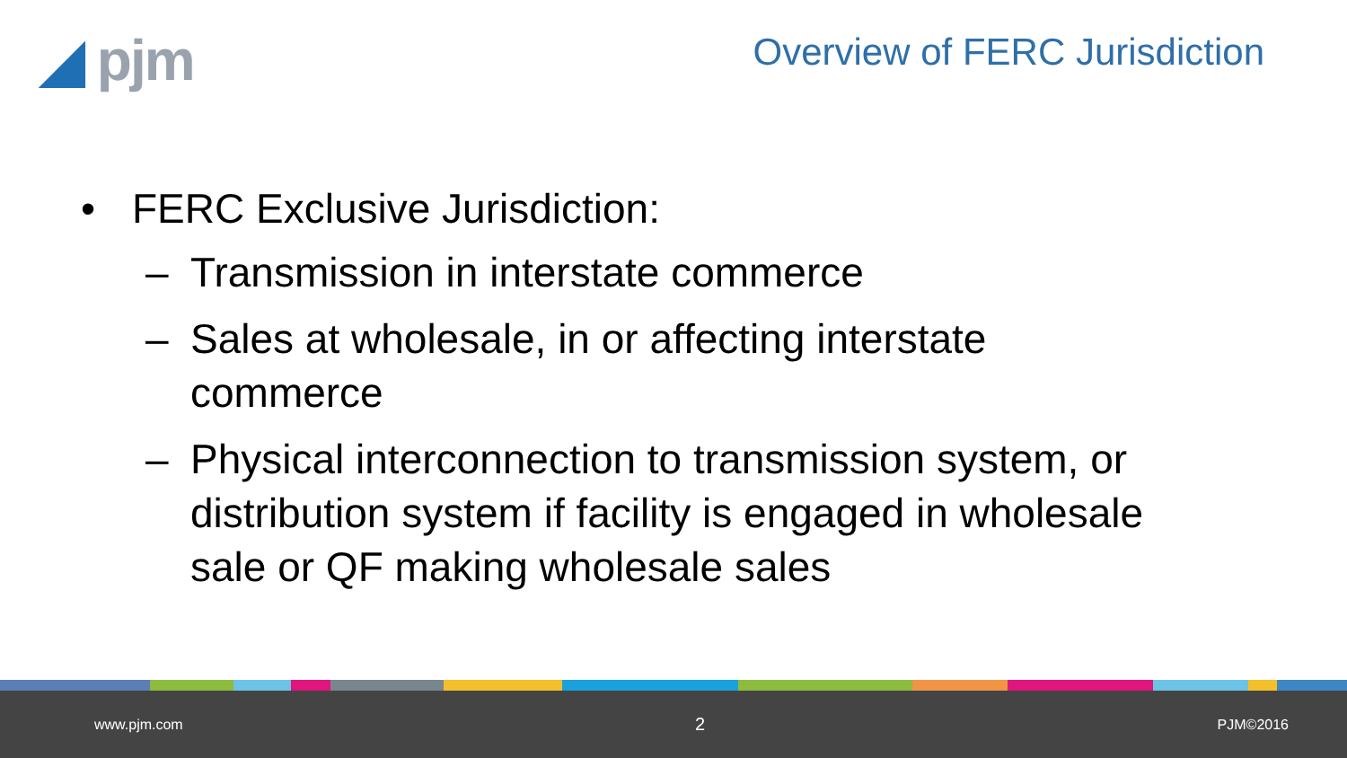◢ pjm
Overview of FERC Jurisdiction
• FERC Exclusive Jurisdiction:
– Transmission in interstate commerce
– Sales at wholesale, in or affecting interstate commerce
– Physical interconnection to transmission system, or distribution system if facility is engaged in wholesale sale or QF making wholesale sales
www.pjm.com 2 PJM©2016